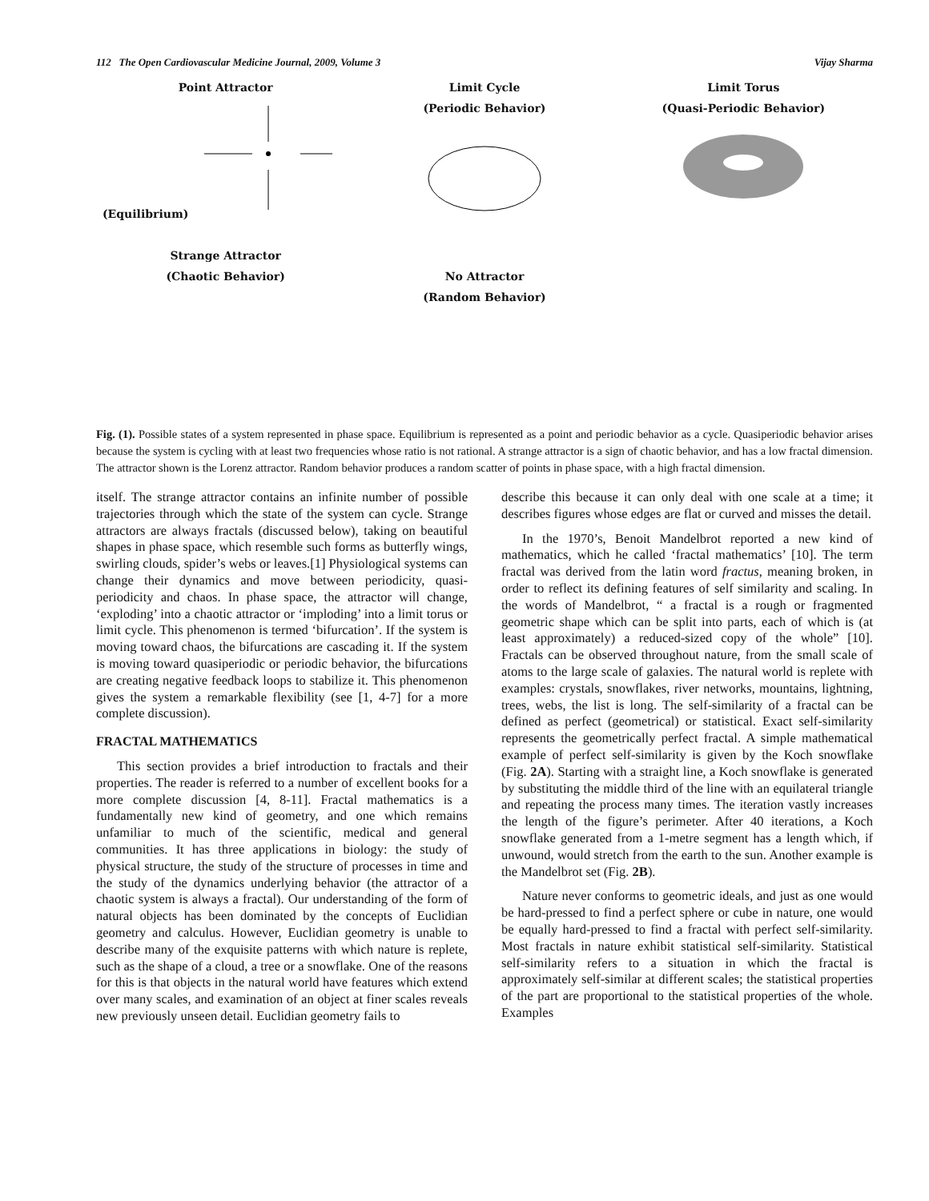112 The Open Cardiovascular Medicine Journal, 2009, Volume 3 Vijay Sharma
Point Attractor
(Equilibrium)
Strange Attractor
(Chaotic Behavior)
Limit Cycle
(Periodic Behavior)
No Attractor
(Random Behavior)
Limit Torus
(Quasi-Periodic Behavior)
Fig. (1). Possible states of a system represented in phase space. Equilibrium is represented as a point and periodic behavior as a cycle. Quasiperiodic behavior arises because the system is cycling with at least two frequencies whose ratio is not rational. A strange attractor is a sign of chaotic behavior, and has a low fractal dimension. The attractor shown is the Lorenz attractor. Random behavior produces a random scatter of points in phase space, with a high fractal dimension.
itself. The strange attractor contains an infinite number of possible trajectories through which the state of the system can cycle. Strange attractors are always fractals (discussed below), taking on beautiful shapes in phase space, which resemble such forms as butterfly wings, swirling clouds, spider’s webs or leaves.[1] Physiological systems can change their dynamics and move between periodicity, quasi-periodicity and chaos. In phase space, the attractor will change, ‘exploding’ into a chaotic attractor or ‘imploding’ into a limit torus or limit cycle. This phenomenon is termed ‘bifurcation’. If the system is moving toward chaos, the bifurcations are cascading it. If the system is moving toward quasiperiodic or periodic behavior, the bifurcations are creating negative feedback loops to stabilize it. This phenomenon gives the system a remarkable flexibility (see [1, 4-7] for a more complete discussion).
FRACTAL MATHEMATICS
This section provides a brief introduction to fractals and their properties. The reader is referred to a number of excellent books for a more complete discussion [4, 8-11]. Fractal mathematics is a fundamentally new kind of geometry, and one which remains unfamiliar to much of the scientific, medical and general communities. It has three applications in biology: the study of physical structure, the study of the structure of processes in time and the study of the dynamics underlying behavior (the attractor of a chaotic system is always a fractal). Our understanding of the form of natural objects has been dominated by the concepts of Euclidian geometry and calculus. However, Euclidian geometry is unable to describe many of the exquisite patterns with which nature is replete, such as the shape of a cloud, a tree or a snowflake. One of the reasons for this is that objects in the natural world have features which extend over many scales, and examination of an object at finer scales reveals new previously unseen detail. Euclidian geometry fails to
describe this because it can only deal with one scale at a time; it describes figures whose edges are flat or curved and misses the detail.
In the 1970’s, Benoit Mandelbrot reported a new kind of mathematics, which he called ‘fractal mathematics’ [10]. The term fractal was derived from the latin word fractus, meaning broken, in order to reflect its defining features of self similarity and scaling. In the words of Mandelbrot, “ a fractal is a rough or fragmented geometric shape which can be split into parts, each of which is (at least approximately) a reduced-sized copy of the whole” [10]. Fractals can be observed throughout nature, from the small scale of atoms to the large scale of galaxies. The natural world is replete with examples: crystals, snowflakes, river networks, mountains, lightning, trees, webs, the list is long. The self-similarity of a fractal can be defined as perfect (geometrical) or statistical. Exact self-similarity represents the geometrically perfect fractal. A simple mathematical example of perfect self-similarity is given by the Koch snowflake (Fig. 2A). Starting with a straight line, a Koch snowflake is generated by substituting the middle third of the line with an equilateral triangle and repeating the process many times. The iteration vastly increases the length of the figure’s perimeter. After 40 iterations, a Koch snowflake generated from a 1-metre segment has a length which, if unwound, would stretch from the earth to the sun. Another example is the Mandelbrot set (Fig. 2B).
Nature never conforms to geometric ideals, and just as one would be hard-pressed to find a perfect sphere or cube in nature, one would be equally hard-pressed to find a fractal with perfect self-similarity. Most fractals in nature exhibit statistical self-similarity. Statistical self-similarity refers to a situation in which the fractal is approximately self-similar at different scales; the statistical properties of the part are proportional to the statistical properties of the whole. Examples